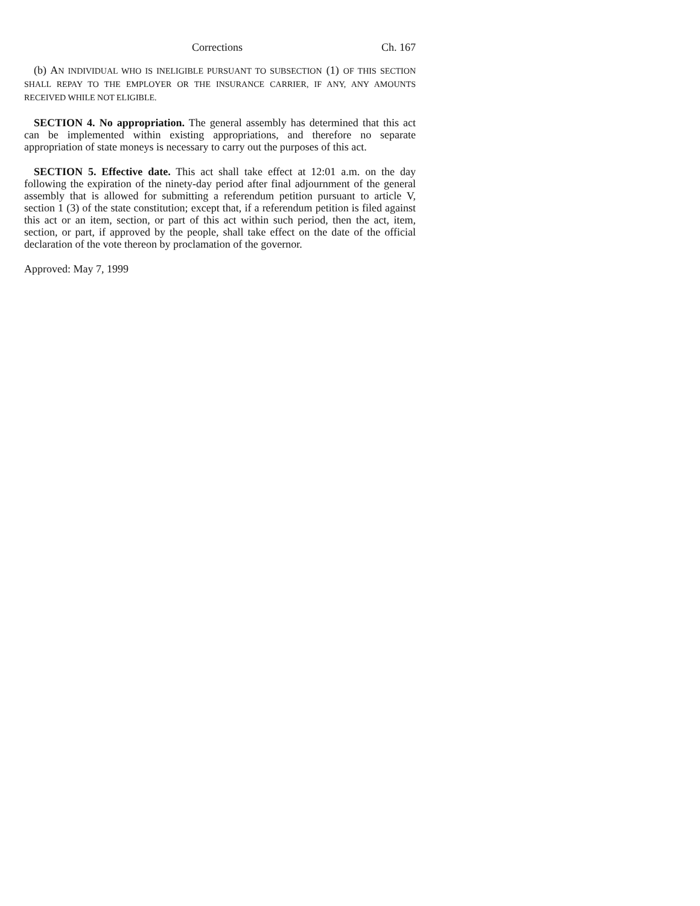Corrections Ch. 167
(b) AN INDIVIDUAL WHO IS INELIGIBLE PURSUANT TO SUBSECTION (1) OF THIS SECTION SHALL REPAY TO THE EMPLOYER OR THE INSURANCE CARRIER, IF ANY, ANY AMOUNTS RECEIVED WHILE NOT ELIGIBLE.
SECTION 4. No appropriation. The general assembly has determined that this act can be implemented within existing appropriations, and therefore no separate appropriation of state moneys is necessary to carry out the purposes of this act.
SECTION 5. Effective date. This act shall take effect at 12:01 a.m. on the day following the expiration of the ninety-day period after final adjournment of the general assembly that is allowed for submitting a referendum petition pursuant to article V, section 1 (3) of the state constitution; except that, if a referendum petition is filed against this act or an item, section, or part of this act within such period, then the act, item, section, or part, if approved by the people, shall take effect on the date of the official declaration of the vote thereon by proclamation of the governor.
Approved: May 7, 1999